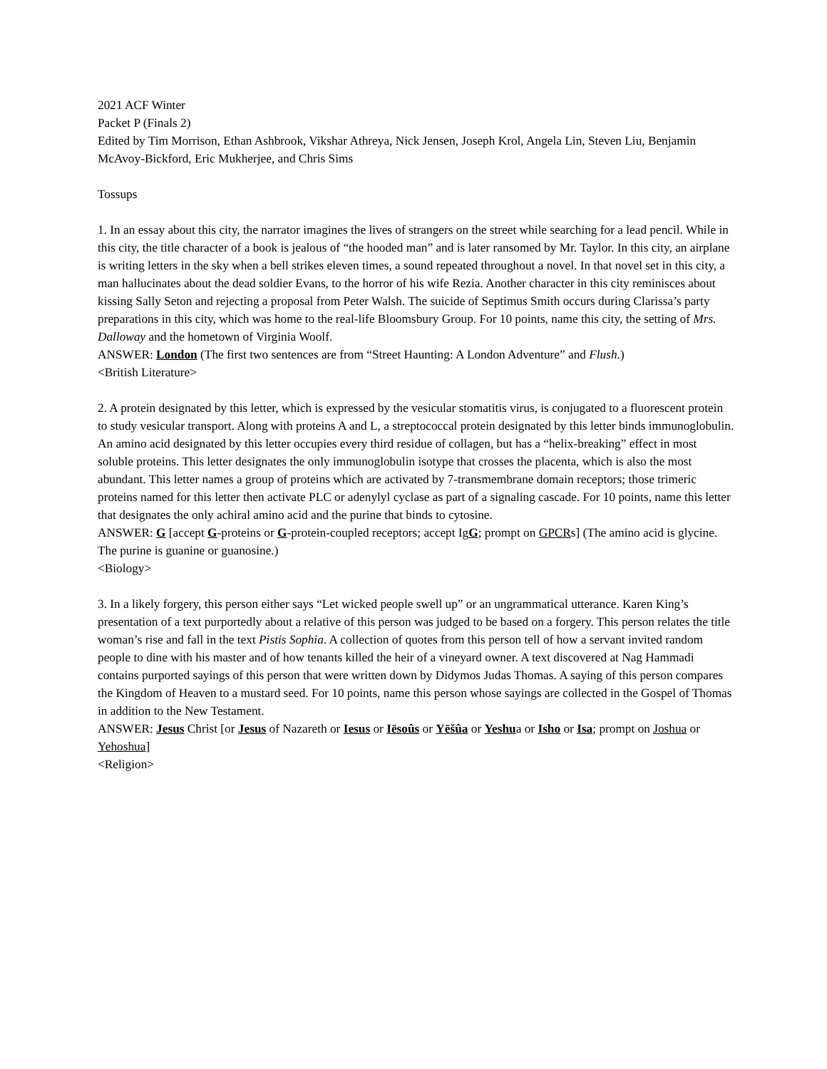2021 ACF Winter
Packet P (Finals 2)
Edited by Tim Morrison, Ethan Ashbrook, Vikshar Athreya, Nick Jensen, Joseph Krol, Angela Lin, Steven Liu, Benjamin McAvoy-Bickford, Eric Mukherjee, and Chris Sims
Tossups
1. In an essay about this city, the narrator imagines the lives of strangers on the street while searching for a lead pencil. While in this city, the title character of a book is jealous of “the hooded man” and is later ransomed by Mr. Taylor. In this city, an airplane is writing letters in the sky when a bell strikes eleven times, a sound repeated throughout a novel. In that novel set in this city, a man hallucinates about the dead soldier Evans, to the horror of his wife Rezia. Another character in this city reminisces about kissing Sally Seton and rejecting a proposal from Peter Walsh. The suicide of Septimus Smith occurs during Clarissa’s party preparations in this city, which was home to the real-life Bloomsbury Group. For 10 points, name this city, the setting of Mrs. Dalloway and the hometown of Virginia Woolf.
ANSWER: London (The first two sentences are from “Street Haunting: A London Adventure” and Flush.)
<British Literature>
2. A protein designated by this letter, which is expressed by the vesicular stomatitis virus, is conjugated to a fluorescent protein to study vesicular transport. Along with proteins A and L, a streptococcal protein designated by this letter binds immunoglobulin. An amino acid designated by this letter occupies every third residue of collagen, but has a “helix-breaking” effect in most soluble proteins. This letter designates the only immunoglobulin isotype that crosses the placenta, which is also the most abundant. This letter names a group of proteins which are activated by 7-transmembrane domain receptors; those trimeric proteins named for this letter then activate PLC or adenylyl cyclase as part of a signaling cascade. For 10 points, name this letter that designates the only achiral amino acid and the purine that binds to cytosine.
ANSWER: G [accept G-proteins or G-protein-coupled receptors; accept IgG; prompt on GPCRs] (The amino acid is glycine. The purine is guanine or guanosine.)
<Biology>
3. In a likely forgery, this person either says “Let wicked people swell up” or an ungrammatical utterance. Karen King’s presentation of a text purportedly about a relative of this person was judged to be based on a forgery. This person relates the title woman’s rise and fall in the text Pistis Sophia. A collection of quotes from this person tell of how a servant invited random people to dine with his master and of how tenants killed the heir of a vineyard owner. A text discovered at Nag Hammadi contains purported sayings of this person that were written down by Didymos Judas Thomas. A saying of this person compares the Kingdom of Heaven to a mustard seed. For 10 points, name this person whose sayings are collected in the Gospel of Thomas in addition to the New Testament.
ANSWER: Jesus Christ [or Jesus of Nazareth or Iesus or Iēsoûs or Yēšûa or Yeshua or Isho or Isa; prompt on Joshua or Yehoshua]
<Religion>